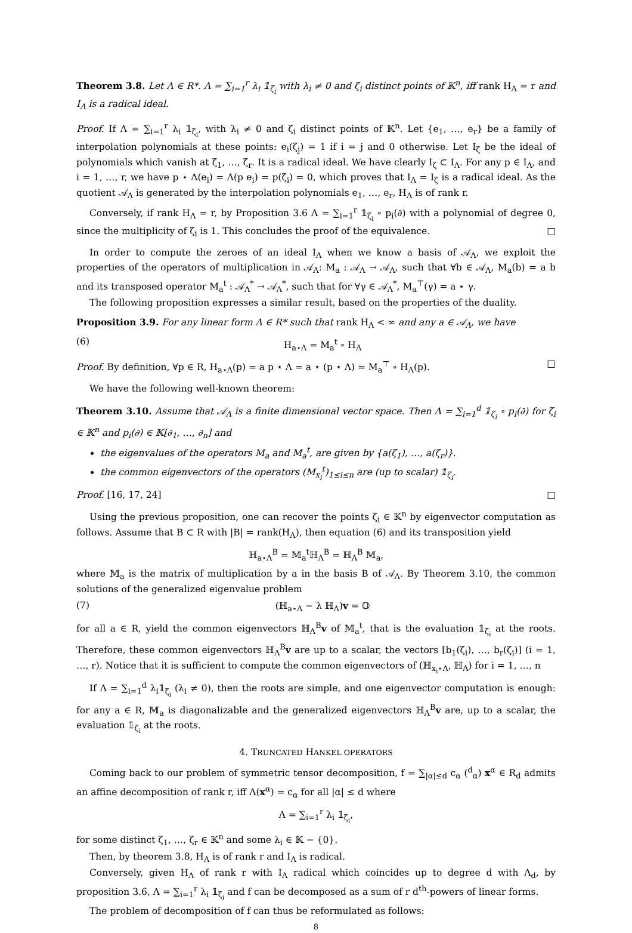Theorem 3.8. Let Λ ∈ R*. Λ = ∑<sub>i=1</sub><sup>r</sup> λ<sub>i</sub> 𝟙<sub>ζ<sub>i</sub></sub> with λ<sub>i</sub> ≠ 0 and ζ<sub>i</sub> distinct points of 𝕂<sup>n</sup>, iff rank H<sub>Λ</sub> = r and I<sub>Λ</sub> is a radical ideal.
Proof. If Λ = ∑<sub>i=1</sub><sup>r</sup> λ<sub>i</sub> 𝟙<sub>ζ<sub>i</sub></sub>, with λ<sub>i</sub> ≠ 0 and ζ<sub>i</sub> distinct points of 𝕂<sup>n</sup>. Let {e<sub>1</sub>, …, e<sub>r</sub>} be a family of interpolation polynomials at these points: e<sub>i</sub>(ζ<sub>j</sub>) = 1 if i = j and 0 otherwise. Let I<sub>ζ</sub> be the ideal of polynomials which vanish at ζ<sub>1</sub>, …, ζ<sub>r</sub>. It is a radical ideal. We have clearly I<sub>ζ</sub> ⊂ I<sub>Λ</sub>. For any p ∈ I<sub>Λ</sub>, and i = 1, …, r, we have p ⋆ Λ(e<sub>i</sub>) = Λ(p e<sub>i</sub>) = p(ζ<sub>i</sub>) = 0, which proves that I<sub>Λ</sub> = I<sub>ζ</sub> is a radical ideal. As the quotient 𝒜<sub>Λ</sub> is generated by the interpolation polynomials e<sub>1</sub>, …, e<sub>r</sub>, H<sub>Λ</sub> is of rank r.
Conversely, if rank H<sub>Λ</sub> = r, by Proposition 3.6 Λ = ∑<sub>i=1</sub><sup>r</sup> 𝟙<sub>ζ<sub>i</sub></sub> ∘ p<sub>i</sub>(∂) with a polynomial of degree 0, since the multiplicity of ζ<sub>i</sub> is 1. This concludes the proof of the equivalence. □
In order to compute the zeroes of an ideal I<sub>Λ</sub> when we know a basis of 𝒜<sub>Λ</sub>, we exploit the properties of the operators of multiplication in 𝒜<sub>Λ</sub>: M<sub>a</sub> : 𝒜<sub>Λ</sub> → 𝒜<sub>Λ</sub>, such that ∀b ∈ 𝒜<sub>Λ</sub>, M<sub>a</sub>(b) = a b and its transposed operator M<sub>a</sub><sup>t</sup> : 𝒜<sub>Λ</sub><sup>*</sup> → 𝒜<sub>Λ</sub><sup>*</sup>, such that for ∀γ ∈ 𝒜<sub>Λ</sub><sup>*</sup>, M<sub>a</sub><sup>⊤</sup>(γ) = a ⋆ γ.
The following proposition expresses a similar result, based on the properties of the duality.
Proposition 3.9. For any linear form Λ ∈ R* such that rank H<sub>Λ</sub> < ∞ and any a ∈ 𝒜<sub>Λ</sub>, we have
(6) H<sub>a⋆Λ</sub> = M<sub>a</sub><sup>t</sup> ∘ H<sub>Λ</sub>
Proof. By definition, ∀p ∈ R, H<sub>a⋆Λ</sub>(p) = a p ⋆ Λ = a ⋆ (p ⋆ Λ) = M<sub>a</sub><sup>⊤</sup> ∘ H<sub>Λ</sub>(p). □
We have the following well-known theorem:
Theorem 3.10. Assume that 𝒜<sub>Λ</sub> is a finite dimensional vector space. Then Λ = ∑<sub>i=1</sub><sup>d</sup> 𝟙<sub>ζ<sub>i</sub></sub> ∘ p<sub>i</sub>(∂) for ζ<sub>i</sub> ∈ 𝕂<sup>n</sup> and p<sub>i</sub>(∂) ∈ 𝕂[∂<sub>1</sub>, …, ∂<sub>n</sub>] and
the eigenvalues of the operators M<sub>a</sub> and M<sub>a</sub><sup>t</sup>, are given by {a(ζ<sub>1</sub>), …, a(ζ<sub>r</sub>)}.
the common eigenvectors of the operators (M<sub>x<sub>i</sub></sub><sup>t</sup>)<sub>1≤i≤n</sub> are (up to scalar) 𝟙<sub>ζ<sub>i</sub></sub>.
Proof. [16, 17, 24] □
Using the previous proposition, one can recover the points ζ<sub>i</sub> ∈ 𝕂<sup>n</sup> by eigenvector computation as follows. Assume that B ⊂ R with |B| = rank(H<sub>Λ</sub>), then equation (6) and its transposition yield
ℍ<sub>a⋆Λ</sub><sup>B</sup> = 𝕄<sub>a</sub><sup>t</sup>ℍ<sub>Λ</sub><sup>B</sup> = ℍ<sub>Λ</sub><sup>B</sup> 𝕄<sub>a</sub>,
where 𝕄<sub>a</sub> is the matrix of multiplication by a in the basis B of 𝒜<sub>Λ</sub>. By Theorem 3.10, the common solutions of the generalized eigenvalue problem
(7) (ℍ<sub>a⋆Λ</sub> − λ ℍ<sub>Λ</sub>)v = 𝕆
for all a ∈ R, yield the common eigenvectors ℍ<sub>Λ</sub><sup>B</sup>v of 𝕄<sub>a</sub><sup>t</sup>, that is the evaluation 𝟙<sub>ζ<sub>i</sub></sub> at the roots. Therefore, these common eigenvectors ℍ<sub>Λ</sub><sup>B</sup>v are up to a scalar, the vectors [b<sub>1</sub>(ζ<sub>i</sub>), …, b<sub>r</sub>(ζ<sub>i</sub>)] (i = 1, …, r). Notice that it is sufficient to compute the common eigenvectors of (ℍ<sub>x<sub>i</sub>⋆Λ</sub>, ℍ<sub>Λ</sub>) for i = 1, …, n
If Λ = ∑<sub>i=1</sub><sup>d</sup> λ<sub>i</sub>𝟙<sub>ζ<sub>i</sub></sub> (λ<sub>i</sub> ≠ 0), then the roots are simple, and one eigenvector computation is enough: for any a ∈ R, 𝕄<sub>a</sub> is diagonalizable and the generalized eigenvectors ℍ<sub>Λ</sub><sup>B</sup>v are, up to a scalar, the evaluation 𝟙<sub>ζ<sub>i</sub></sub> at the roots.
4. TRUNCATED HANKEL OPERATORS
Coming back to our problem of symmetric tensor decomposition, f = ∑<sub>|α|≤d</sub> c<sub>α</sub> (<sup>d</sup><sub>α</sub>) x<sup>α</sup> ∈ R<sub>d</sub> admits an affine decomposition of rank r, iff Λ(x<sup>α</sup>) = c<sub>α</sub> for all |α| ≤ d where
Λ = ∑<sub>i=1</sub><sup>r</sup> λ<sub>i</sub> 𝟙<sub>ζ<sub>i</sub></sub>,
for some distinct ζ<sub>1</sub>, …, ζ<sub>r</sub> ∈ 𝕂<sup>n</sup> and some λ<sub>i</sub> ∈ 𝕂 − {0}.
Then, by theorem 3.8, H<sub>Λ</sub> is of rank r and I<sub>Λ</sub> is radical.
Conversely, given H<sub>Λ</sub> of rank r with I<sub>Λ</sub> radical which coincides up to degree d with Λ<sub>d</sub>, by proposition 3.6, Λ = ∑<sub>i=1</sub><sup>r</sup> λ<sub>i</sub> 𝟙<sub>ζ<sub>i</sub></sub> and f can be decomposed as a sum of r d<sup>th</sup>-powers of linear forms.
The problem of decomposition of f can thus be reformulated as follows:
8